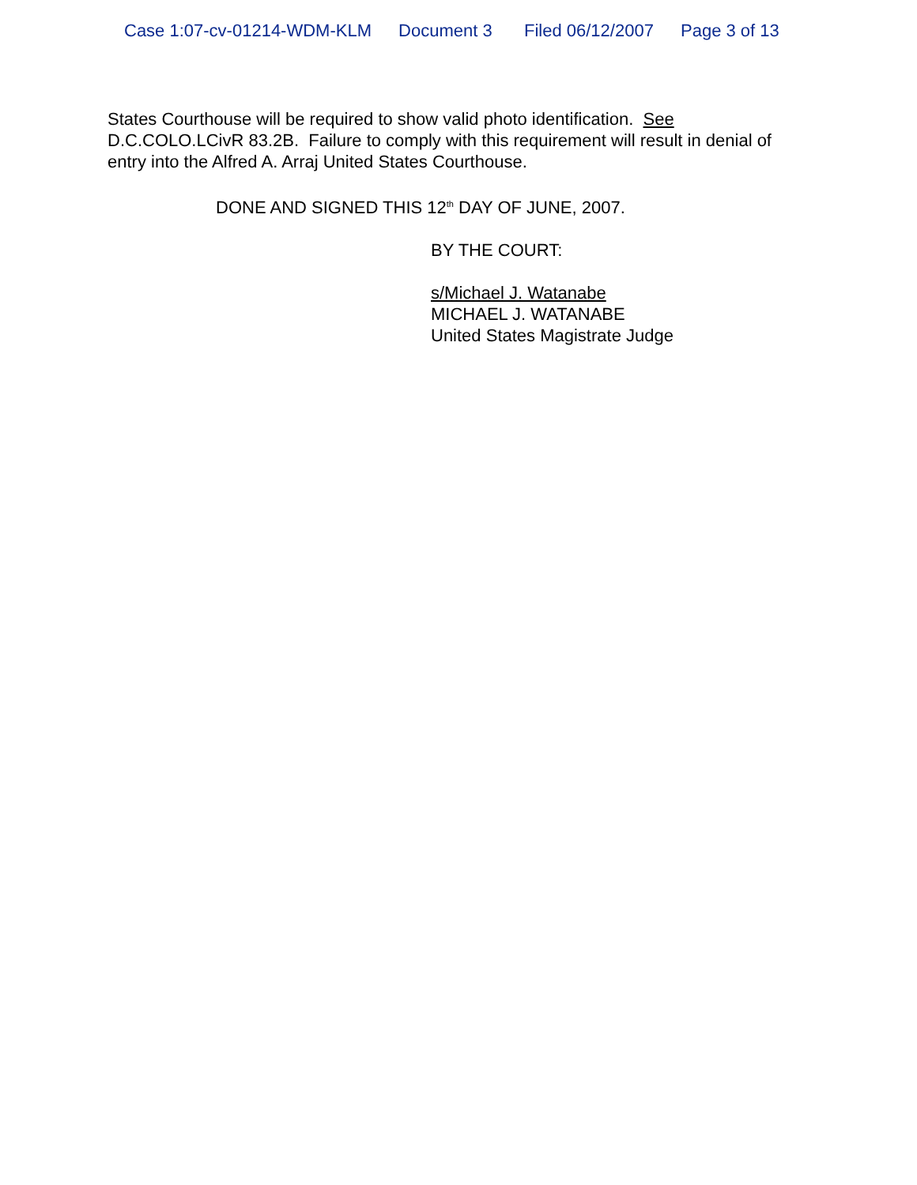Case 1:07-cv-01214-WDM-KLM Document 3 Filed 06/12/2007 Page 3 of 13
States Courthouse will be required to show valid photo identification. See
D.C.COLO.LCivR 83.2B. Failure to comply with this requirement will result in denial of entry into the Alfred A. Arraj United States Courthouse.
DONE AND SIGNED THIS 12<sup>th</sup> DAY OF JUNE, 2007.
BY THE COURT:
s/Michael J. Watanabe
MICHAEL J. WATANABE
United States Magistrate Judge